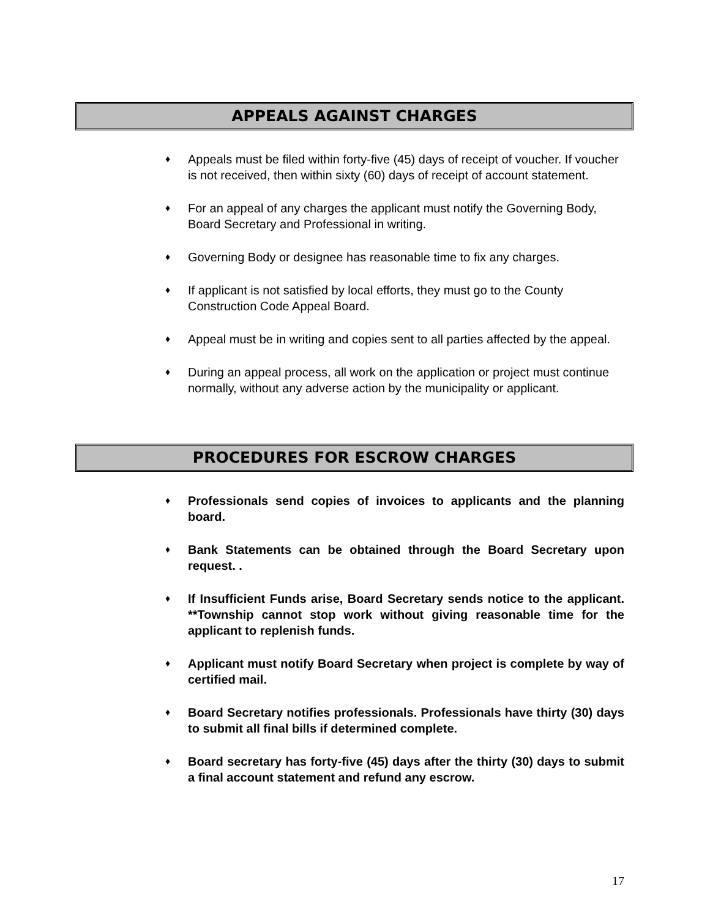APPEALS AGAINST CHARGES
♦ Appeals must be filed within forty-five (45) days of receipt of voucher. If voucher is not received, then within sixty (60) days of receipt of account statement.
♦ For an appeal of any charges the applicant must notify the Governing Body, Board Secretary and Professional in writing.
♦ Governing Body or designee has reasonable time to fix any charges.
♦ If applicant is not satisfied by local efforts, they must go to the County Construction Code Appeal Board.
♦ Appeal must be in writing and copies sent to all parties affected by the appeal.
♦ During an appeal process, all work on the application or project must continue normally, without any adverse action by the municipality or applicant.
PROCEDURES FOR ESCROW CHARGES
♦ Professionals send copies of invoices to applicants and the planning board.
♦ Bank Statements can be obtained through the Board Secretary upon request. .
♦ If Insufficient Funds arise, Board Secretary sends notice to the applicant. **Township cannot stop work without giving reasonable time for the applicant to replenish funds.
♦ Applicant must notify Board Secretary when project is complete by way of certified mail.
♦ Board Secretary notifies professionals. Professionals have thirty (30) days to submit all final bills if determined complete.
♦ Board secretary has forty-five (45) days after the thirty (30) days to submit a final account statement and refund any escrow.
17